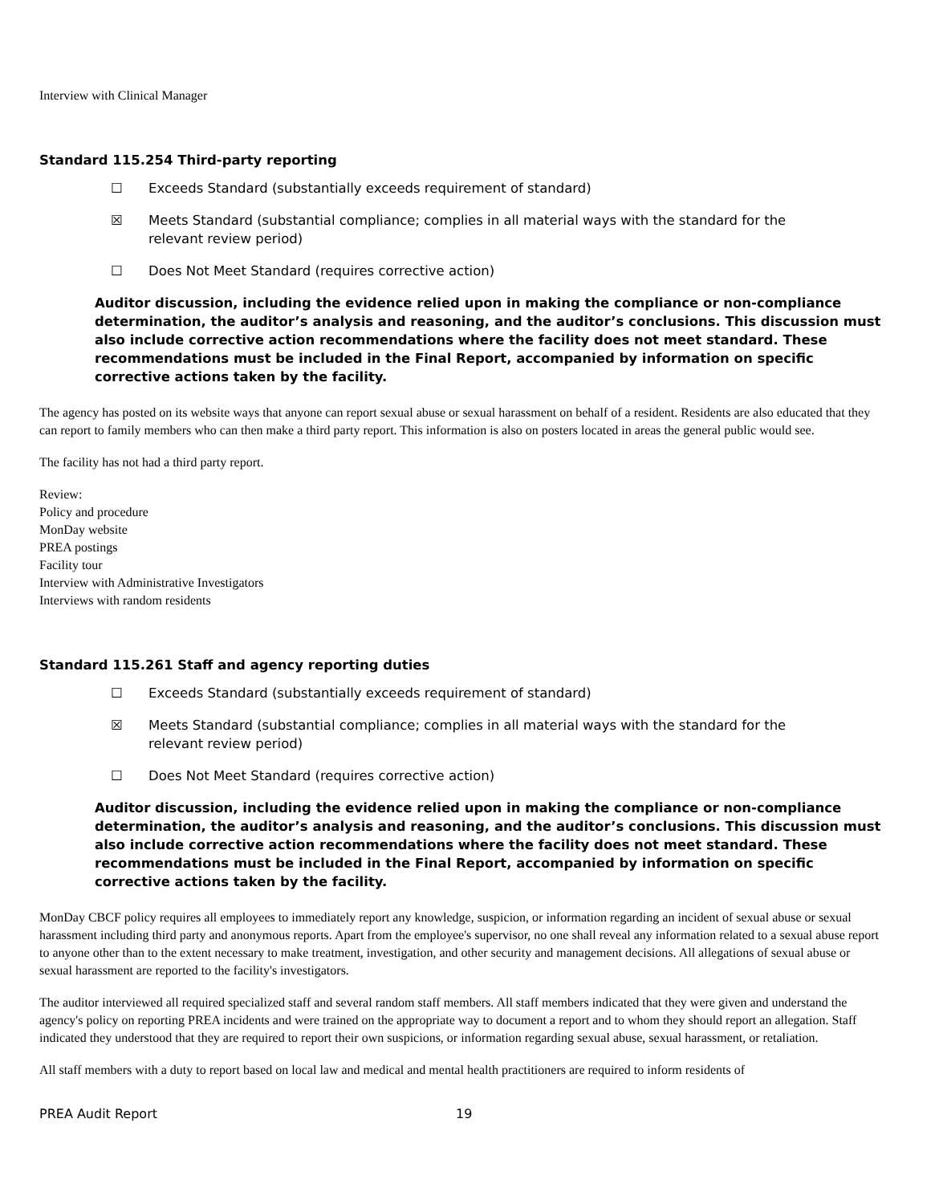Interview with Clinical Manager
Standard 115.254 Third-party reporting
☐ Exceeds Standard (substantially exceeds requirement of standard)
☒ Meets Standard (substantial compliance; complies in all material ways with the standard for the relevant review period)
☐ Does Not Meet Standard (requires corrective action)
Auditor discussion, including the evidence relied upon in making the compliance or non-compliance determination, the auditor’s analysis and reasoning, and the auditor’s conclusions. This discussion must also include corrective action recommendations where the facility does not meet standard. These recommendations must be included in the Final Report, accompanied by information on specific corrective actions taken by the facility.
The agency has posted on its website ways that anyone can report sexual abuse or sexual harassment on behalf of a resident. Residents are also educated that they can report to family members who can then make a third party report. This information is also on posters located in areas the general public would see.
The facility has not had a third party report.
Review:
Policy and procedure
MonDay website
PREA postings
Facility tour
Interview with Administrative Investigators
Interviews with random residents
Standard 115.261 Staff and agency reporting duties
☐ Exceeds Standard (substantially exceeds requirement of standard)
☒ Meets Standard (substantial compliance; complies in all material ways with the standard for the relevant review period)
☐ Does Not Meet Standard (requires corrective action)
Auditor discussion, including the evidence relied upon in making the compliance or non-compliance determination, the auditor’s analysis and reasoning, and the auditor’s conclusions. This discussion must also include corrective action recommendations where the facility does not meet standard. These recommendations must be included in the Final Report, accompanied by information on specific corrective actions taken by the facility.
MonDay CBCF policy requires all employees to immediately report any knowledge, suspicion, or information regarding an incident of sexual abuse or sexual harassment including third party and anonymous reports. Apart from the employee's supervisor, no one shall reveal any information related to a sexual abuse report to anyone other than to the extent necessary to make treatment, investigation, and other security and management decisions. All allegations of sexual abuse or sexual harassment are reported to the facility's investigators.
The auditor interviewed all required specialized staff and several random staff members. All staff members indicated that they were given and understand the agency's policy on reporting PREA incidents and were trained on the appropriate way to document a report and to whom they should report an allegation. Staff indicated they understood that they are required to report their own suspicions, or information regarding sexual abuse, sexual harassment, or retaliation.
All staff members with a duty to report based on local law and medical and mental health practitioners are required to inform residents of
PREA Audit Report 19